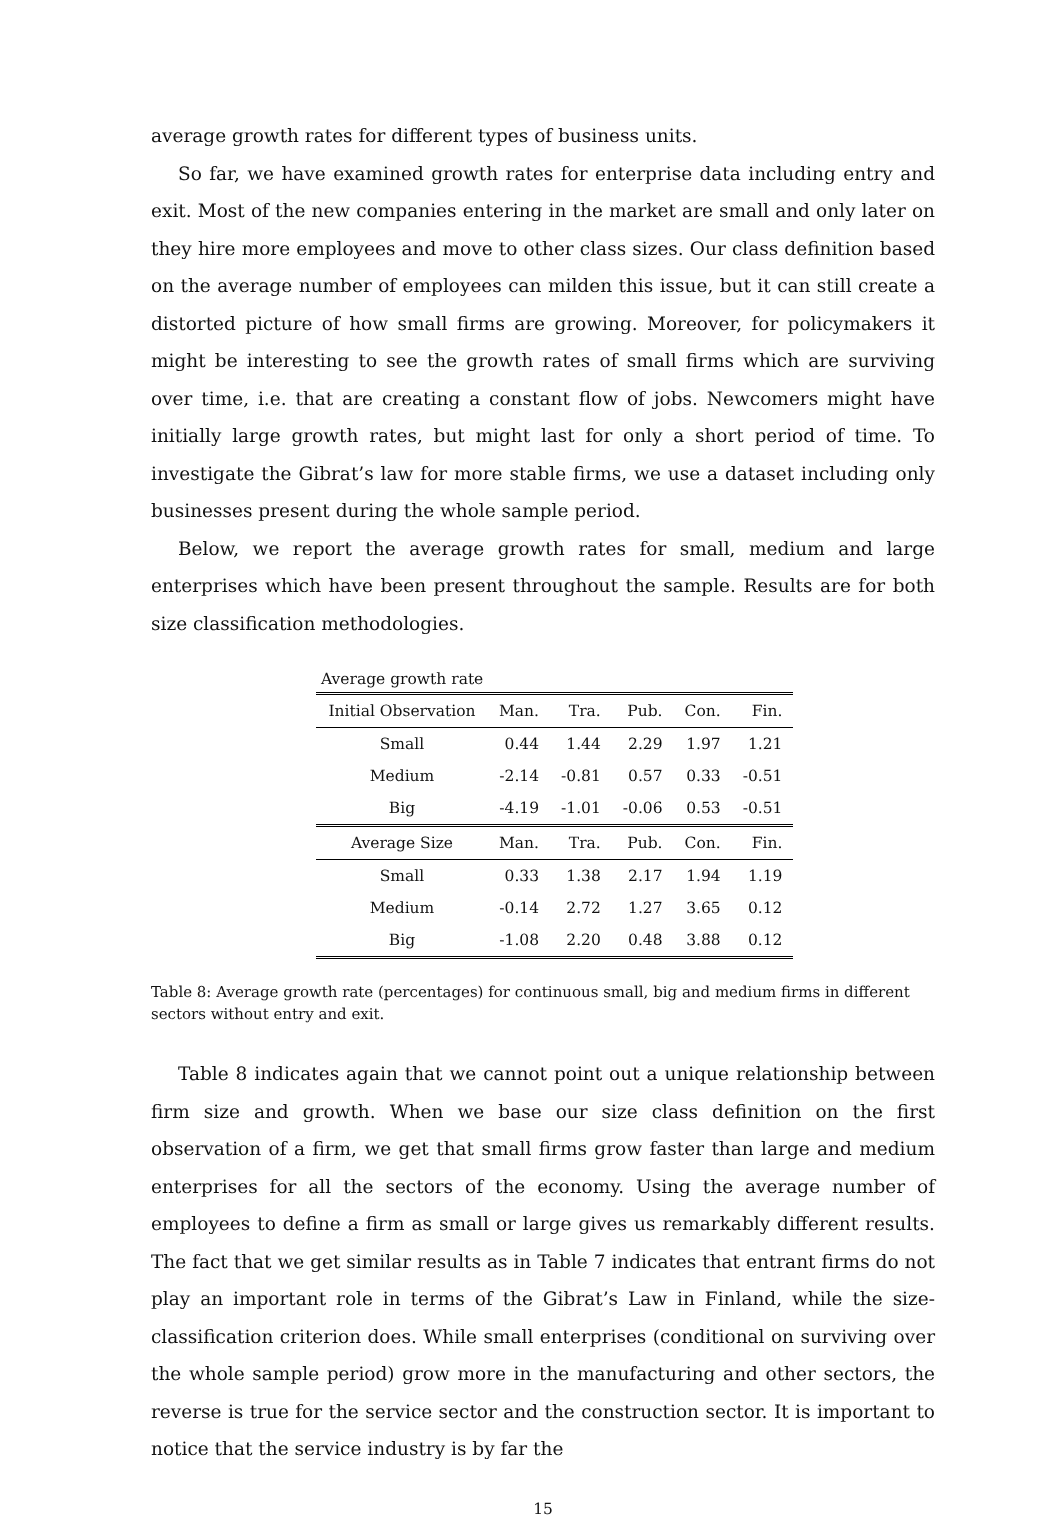average growth rates for different types of business units.
So far, we have examined growth rates for enterprise data including entry and exit. Most of the new companies entering in the market are small and only later on they hire more employees and move to other class sizes. Our class definition based on the average number of employees can milden this issue, but it can still create a distorted picture of how small firms are growing. Moreover, for policymakers it might be interesting to see the growth rates of small firms which are surviving over time, i.e. that are creating a constant flow of jobs. Newcomers might have initially large growth rates, but might last for only a short period of time. To investigate the Gibrat’s law for more stable firms, we use a dataset including only businesses present during the whole sample period.
Below, we report the average growth rates for small, medium and large enterprises which have been present throughout the sample. Results are for both size classification methodologies.
Average growth rate
| Initial Observation | Man. | Tra. | Pub. | Con. | Fin. |
| --- | --- | --- | --- | --- | --- |
| Small | 0.44 | 1.44 | 2.29 | 1.97 | 1.21 |
| Medium | -2.14 | -0.81 | 0.57 | 0.33 | -0.51 |
| Big | -4.19 | -1.01 | -0.06 | 0.53 | -0.51 |
| Average Size | Man. | Tra. | Pub. | Con. | Fin. |
| Small | 0.33 | 1.38 | 2.17 | 1.94 | 1.19 |
| Medium | -0.14 | 2.72 | 1.27 | 3.65 | 0.12 |
| Big | -1.08 | 2.20 | 0.48 | 3.88 | 0.12 |
Table 8: Average growth rate (percentages) for continuous small, big and medium firms in different sectors without entry and exit.
Table 8 indicates again that we cannot point out a unique relationship between firm size and growth. When we base our size class definition on the first observation of a firm, we get that small firms grow faster than large and medium enterprises for all the sectors of the economy. Using the average number of employees to define a firm as small or large gives us remarkably different results. The fact that we get similar results as in Table 7 indicates that entrant firms do not play an important role in terms of the Gibrat’s Law in Finland, while the size-classification criterion does. While small enterprises (conditional on surviving over the whole sample period) grow more in the manufacturing and other sectors, the reverse is true for the service sector and the construction sector. It is important to notice that the service industry is by far the
15